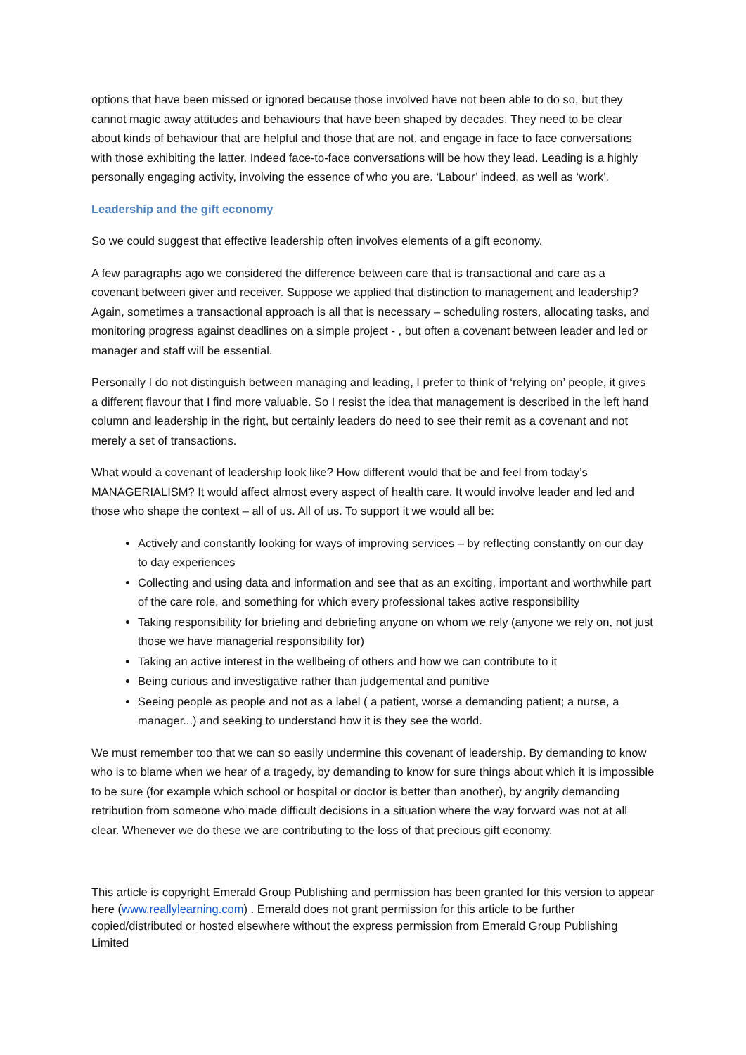options that have been missed or ignored because those involved have not been able to do so, but they cannot magic away attitudes and behaviours that have been shaped by decades. They need to be clear about kinds of behaviour that are helpful and those that are not, and engage in face to face conversations with those exhibiting the latter. Indeed face-to-face conversations will be how they lead. Leading is a highly personally engaging activity, involving the essence of who you are. ‘Labour’ indeed, as well as ‘work’.
Leadership and the gift economy
So we could suggest that effective leadership often involves elements of a gift economy.
A few paragraphs ago we considered the difference between care that is transactional and care as a covenant between giver and receiver. Suppose we applied that distinction to management and leadership? Again, sometimes a transactional approach is all that is necessary – scheduling rosters, allocating tasks, and monitoring progress against deadlines on a simple project - , but often a covenant between leader and led or manager and staff will be essential.
Personally I do not distinguish between managing and leading, I prefer to think of ‘relying on’ people, it gives a different flavour that I find more valuable. So I resist the idea that management is described in the left hand column and leadership in the right, but certainly leaders do need to see their remit as a covenant and not merely a set of transactions.
What would a covenant of leadership look like? How different would that be and feel from today’s MANAGERIALISM? It would affect almost every aspect of health care. It would involve leader and led and those who shape the context – all of us. All of us. To support it we would all be:
Actively and constantly looking for ways of improving services – by reflecting constantly on our day to day experiences
Collecting and using data and information and see that as an exciting, important and worthwhile part of the care role, and something for which every professional takes active responsibility
Taking responsibility for briefing and debriefing anyone on whom we rely (anyone we rely on, not just those we have managerial responsibility for)
Taking an active interest in the wellbeing of others and how we can contribute to it
Being curious and investigative rather than judgemental and punitive
Seeing people as people and not as a label ( a patient, worse a demanding patient; a nurse, a manager...) and seeking to understand how it is they see the world.
We must remember too that we can so easily undermine this covenant of leadership. By demanding to know who is to blame when we hear of a tragedy, by demanding to know for sure things about which it is impossible to be sure (for example which school or hospital or doctor is better than another), by angrily demanding retribution from someone who made difficult decisions in a situation where the way forward was not at all clear. Whenever we do these we are contributing to the loss of that precious gift economy.
This article is copyright Emerald Group Publishing and permission has been granted for this version to appear here (www.reallylearning.com) . Emerald does not grant permission for this article to be further copied/distributed or hosted elsewhere without the express permission from Emerald Group Publishing Limited